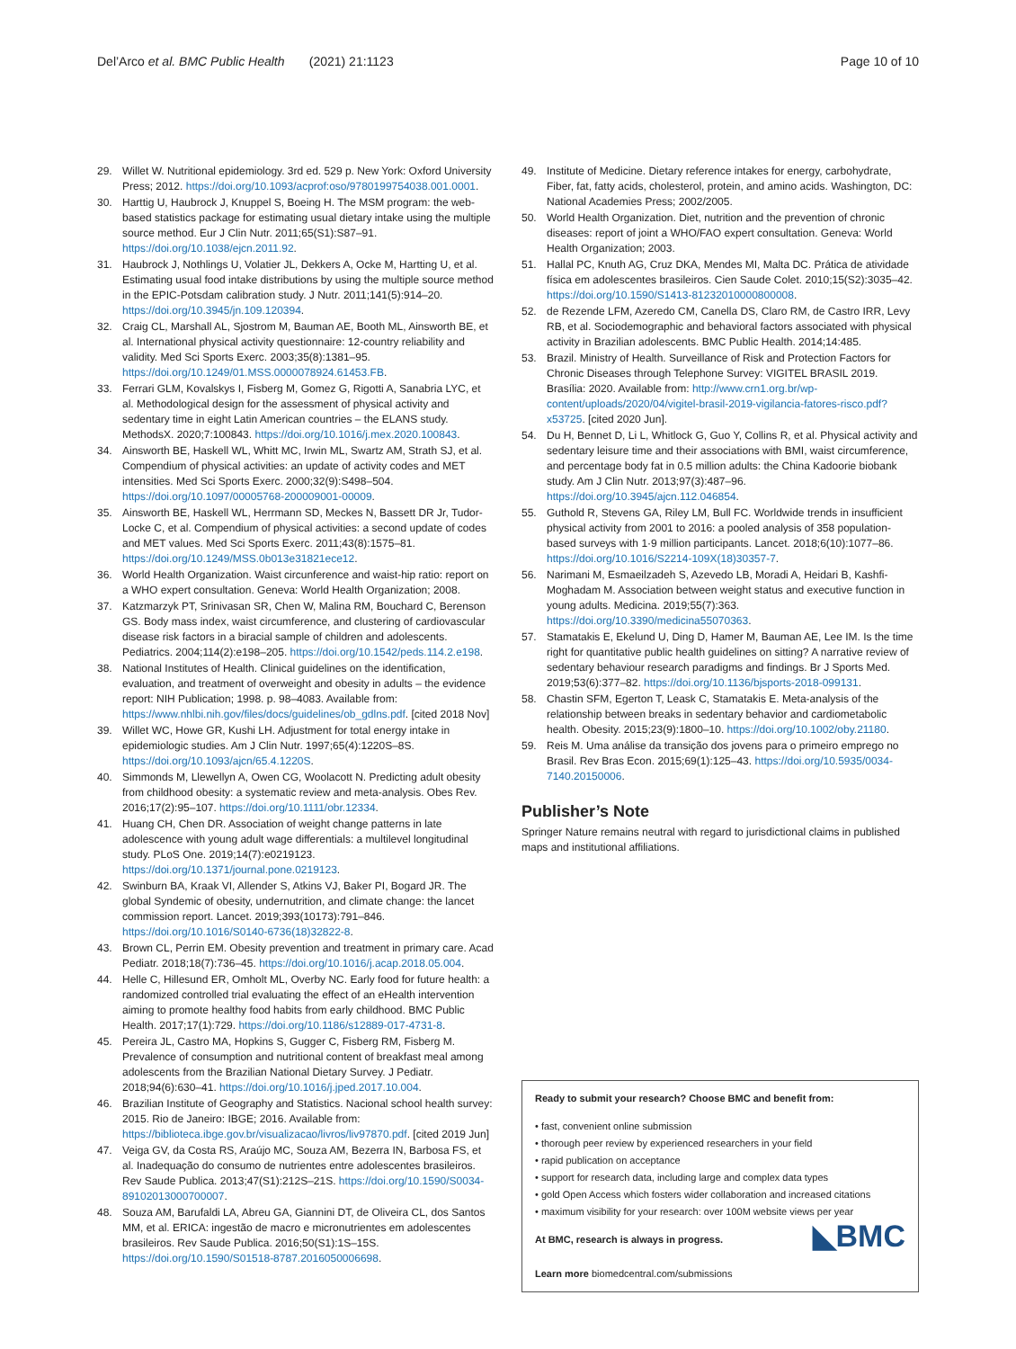Del’Arco et al. BMC Public Health (2021) 21:1123 Page 10 of 10
29. Willet W. Nutritional epidemiology. 3rd ed. 529 p. New York: Oxford University Press; 2012. https://doi.org/10.1093/acprof:oso/9780199754038.001.0001.
30. Harttig U, Haubrock J, Knuppel S, Boeing H. The MSM program: the web-based statistics package for estimating usual dietary intake using the multiple source method. Eur J Clin Nutr. 2011;65(S1):S87–91. https://doi.org/10.1038/ejcn.2011.92.
31. Haubrock J, Nothlings U, Volatier JL, Dekkers A, Ocke M, Hartting U, et al. Estimating usual food intake distributions by using the multiple source method in the EPIC-Potsdam calibration study. J Nutr. 2011;141(5):914–20. https://doi.org/10.3945/jn.109.120394.
32. Craig CL, Marshall AL, Sjostrom M, Bauman AE, Booth ML, Ainsworth BE, et al. International physical activity questionnaire: 12-country reliability and validity. Med Sci Sports Exerc. 2003;35(8):1381–95. https://doi.org/10.1249/01.MSS.0000078924.61453.FB.
33. Ferrari GLM, Kovalskys I, Fisberg M, Gomez G, Rigotti A, Sanabria LYC, et al. Methodological design for the assessment of physical activity and sedentary time in eight Latin American countries – the ELANS study. MethodsX. 2020;7:100843. https://doi.org/10.1016/j.mex.2020.100843.
34. Ainsworth BE, Haskell WL, Whitt MC, Irwin ML, Swartz AM, Strath SJ, et al. Compendium of physical activities: an update of activity codes and MET intensities. Med Sci Sports Exerc. 2000;32(9):S498–504. https://doi.org/10.1097/00005768-200009001-00009.
35. Ainsworth BE, Haskell WL, Herrmann SD, Meckes N, Bassett DR Jr, Tudor-Locke C, et al. Compendium of physical activities: a second update of codes and MET values. Med Sci Sports Exerc. 2011;43(8):1575–81. https://doi.org/10.1249/MSS.0b013e31821ece12.
36. World Health Organization. Waist circunference and waist-hip ratio: report on a WHO expert consultation. Geneva: World Health Organization; 2008.
37. Katzmarzyk PT, Srinivasan SR, Chen W, Malina RM, Bouchard C, Berenson GS. Body mass index, waist circumference, and clustering of cardiovascular disease risk factors in a biracial sample of children and adolescents. Pediatrics. 2004;114(2):e198–205. https://doi.org/10.1542/peds.114.2.e198.
38. National Institutes of Health. Clinical guidelines on the identification, evaluation, and treatment of overweight and obesity in adults – the evidence report: NIH Publication; 1998. p. 98–4083. Available from: https://www.nhlbi.nih.gov/files/docs/guidelines/ob_gdlns.pdf. [cited 2018 Nov]
39. Willet WC, Howe GR, Kushi LH. Adjustment for total energy intake in epidemiologic studies. Am J Clin Nutr. 1997;65(4):1220S–8S. https://doi.org/10.1093/ajcn/65.4.1220S.
40. Simmonds M, Llewellyn A, Owen CG, Woolacott N. Predicting adult obesity from childhood obesity: a systematic review and meta-analysis. Obes Rev. 2016;17(2):95–107. https://doi.org/10.1111/obr.12334.
41. Huang CH, Chen DR. Association of weight change patterns in late adolescence with young adult wage differentials: a multilevel longitudinal study. PLoS One. 2019;14(7):e0219123. https://doi.org/10.1371/journal.pone.0219123.
42. Swinburn BA, Kraak VI, Allender S, Atkins VJ, Baker PI, Bogard JR. The global Syndemic of obesity, undernutrition, and climate change: the lancet commission report. Lancet. 2019;393(10173):791–846. https://doi.org/10.1016/S0140-6736(18)32822-8.
43. Brown CL, Perrin EM. Obesity prevention and treatment in primary care. Acad Pediatr. 2018;18(7):736–45. https://doi.org/10.1016/j.acap.2018.05.004.
44. Helle C, Hillesund ER, Omholt ML, Overby NC. Early food for future health: a randomized controlled trial evaluating the effect of an eHealth intervention aiming to promote healthy food habits from early childhood. BMC Public Health. 2017;17(1):729. https://doi.org/10.1186/s12889-017-4731-8.
45. Pereira JL, Castro MA, Hopkins S, Gugger C, Fisberg RM, Fisberg M. Prevalence of consumption and nutritional content of breakfast meal among adolescents from the Brazilian National Dietary Survey. J Pediatr. 2018;94(6):630–41. https://doi.org/10.1016/j.jped.2017.10.004.
46. Brazilian Institute of Geography and Statistics. Nacional school health survey: 2015. Rio de Janeiro: IBGE; 2016. Available from: https://biblioteca.ibge.gov.br/visualizacao/livros/liv97870.pdf. [cited 2019 Jun]
47. Veiga GV, da Costa RS, Araújo MC, Souza AM, Bezerra IN, Barbosa FS, et al. Inadequação do consumo de nutrientes entre adolescentes brasileiros. Rev Saude Publica. 2013;47(S1):212S–21S. https://doi.org/10.1590/S0034-89102013000700007.
48. Souza AM, Barufaldi LA, Abreu GA, Giannini DT, de Oliveira CL, dos Santos MM, et al. ERICA: ingestão de macro e micronutrientes em adolescentes brasileiros. Rev Saude Publica. 2016;50(S1):1S–15S. https://doi.org/10.1590/S01518-8787.2016050006698.
49. Institute of Medicine. Dietary reference intakes for energy, carbohydrate, Fiber, fat, fatty acids, cholesterol, protein, and amino acids. Washington, DC: National Academies Press; 2002/2005.
50. World Health Organization. Diet, nutrition and the prevention of chronic diseases: report of joint a WHO/FAO expert consultation. Geneva: World Health Organization; 2003.
51. Hallal PC, Knuth AG, Cruz DKA, Mendes MI, Malta DC. Prática de atividade física em adolescentes brasileiros. Cien Saude Colet. 2010;15(S2):3035–42. https://doi.org/10.1590/S1413-81232010000800008.
52. de Rezende LFM, Azeredo CM, Canella DS, Claro RM, de Castro IRR, Levy RB, et al. Sociodemographic and behavioral factors associated with physical activity in Brazilian adolescents. BMC Public Health. 2014;14:485.
53. Brazil. Ministry of Health. Surveillance of Risk and Protection Factors for Chronic Diseases through Telephone Survey: VIGITEL BRASIL 2019. Brasília: 2020. Available from: http://www.crn1.org.br/wp-content/uploads/2020/04/vigitel-brasil-2019-vigilancia-fatores-risco.pdf?x53725. [cited 2020 Jun].
54. Du H, Bennet D, Li L, Whitlock G, Guo Y, Collins R, et al. Physical activity and sedentary leisure time and their associations with BMI, waist circumference, and percentage body fat in 0.5 million adults: the China Kadoorie biobank study. Am J Clin Nutr. 2013;97(3):487–96. https://doi.org/10.3945/ajcn.112.046854.
55. Guthold R, Stevens GA, Riley LM, Bull FC. Worldwide trends in insufficient physical activity from 2001 to 2016: a pooled analysis of 358 population-based surveys with 1·9 million participants. Lancet. 2018;6(10):1077–86. https://doi.org/10.1016/S2214-109X(18)30357-7.
56. Narimani M, Esmaeilzadeh S, Azevedo LB, Moradi A, Heidari B, Kashfi-Moghadam M. Association between weight status and executive function in young adults. Medicina. 2019;55(7):363. https://doi.org/10.3390/medicina55070363.
57. Stamatakis E, Ekelund U, Ding D, Hamer M, Bauman AE, Lee IM. Is the time right for quantitative public health guidelines on sitting? A narrative review of sedentary behaviour research paradigms and findings. Br J Sports Med. 2019;53(6):377–82. https://doi.org/10.1136/bjsports-2018-099131.
58. Chastin SFM, Egerton T, Leask C, Stamatakis E. Meta-analysis of the relationship between breaks in sedentary behavior and cardiometabolic health. Obesity. 2015;23(9):1800–10. https://doi.org/10.1002/oby.21180.
59. Reis M. Uma análise da transição dos jovens para o primeiro emprego no Brasil. Rev Bras Econ. 2015;69(1):125–43. https://doi.org/10.5935/0034-7140.20150006.
Publisher’s Note
Springer Nature remains neutral with regard to jurisdictional claims in published maps and institutional affiliations.
Ready to submit your research? Choose BMC and benefit from:
• fast, convenient online submission
• thorough peer review by experienced researchers in your field
• rapid publication on acceptance
• support for research data, including large and complex data types
• gold Open Access which fosters wider collaboration and increased citations
• maximum visibility for your research: over 100M website views per year
◣BMC At BMC, research is always in progress.
Learn more biomedcentral.com/submissions